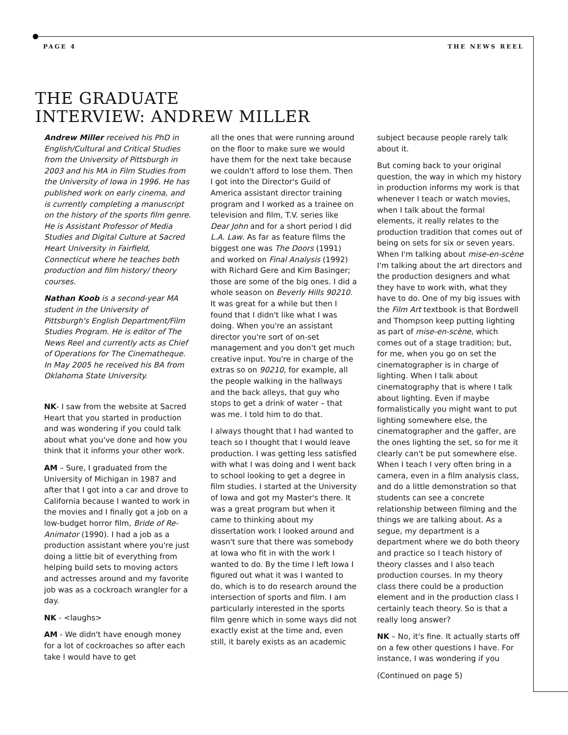PAGE 4 THE NEWS REEL
THE GRADUATE
INTERVIEW: ANDREW MILLER
Andrew Miller received his PhD in English/Cultural and Critical Studies from the University of Pittsburgh in 2003 and his MA in Film Studies from the University of Iowa in 1996. He has published work on early cinema, and is currently completing a manuscript on the history of the sports film genre. He is Assistant Professor of Media Studies and Digital Culture at Sacred Heart University in Fairfield, Connecticut where he teaches both production and film history/ theory courses.
Nathan Koob is a second-year MA student in the University of Pittsburgh's English Department/Film Studies Program. He is editor of The News Reel and currently acts as Chief of Operations for The Cinematheque. In May 2005 he received his BA from Oklahoma State University.
NK- I saw from the website at Sacred Heart that you started in production and was wondering if you could talk about what you've done and how you think that it informs your other work.
AM – Sure, I graduated from the University of Michigan in 1987 and after that I got into a car and drove to California because I wanted to work in the movies and I finally got a job on a low-budget horror film, Bride of Re-Animator (1990). I had a job as a production assistant where you're just doing a little bit of everything from helping build sets to moving actors and actresses around and my favorite job was as a cockroach wrangler for a day.
NK - <laughs>
AM - We didn't have enough money for a lot of cockroaches so after each take I would have to get
all the ones that were running around on the floor to make sure we would have them for the next take because we couldn't afford to lose them. Then I got into the Director's Guild of America assistant director training program and I worked as a trainee on television and film, T.V. series like Dear John and for a short period I did L.A. Law. As far as feature films the biggest one was The Doors (1991) and worked on Final Analysis (1992) with Richard Gere and Kim Basinger; those are some of the big ones. I did a whole season on Beverly Hills 90210. It was great for a while but then I found that I didn't like what I was doing. When you're an assistant director you're sort of on-set management and you don't get much creative input. You're in charge of the extras so on 90210, for example, all the people walking in the hallways and the back alleys, that guy who stops to get a drink of water – that was me. I told him to do that.
I always thought that I had wanted to teach so I thought that I would leave production. I was getting less satisfied with what I was doing and I went back to school looking to get a degree in film studies. I started at the University of Iowa and got my Master's there. It was a great program but when it came to thinking about my dissertation work I looked around and wasn't sure that there was somebody at Iowa who fit in with the work I wanted to do. By the time I left Iowa I figured out what it was I wanted to do, which is to do research around the intersection of sports and film. I am particularly interested in the sports film genre which in some ways did not exactly exist at the time and, even still, it barely exists as an academic
subject because people rarely talk about it.
But coming back to your original question, the way in which my history in production informs my work is that whenever I teach or watch movies, when I talk about the formal elements, it really relates to the production tradition that comes out of being on sets for six or seven years. When I'm talking about mise-en-scène I'm talking about the art directors and the production designers and what they have to work with, what they have to do. One of my big issues with the Film Art textbook is that Bordwell and Thompson keep putting lighting as part of mise-en-scène, which comes out of a stage tradition; but, for me, when you go on set the cinematographer is in charge of lighting. When I talk about cinematography that is where I talk about lighting. Even if maybe formalistically you might want to put lighting somewhere else, the cinematographer and the gaffer, are the ones lighting the set, so for me it clearly can't be put somewhere else. When I teach I very often bring in a camera, even in a film analysis class, and do a little demonstration so that students can see a concrete relationship between filming and the things we are talking about. As a segue, my department is a department where we do both theory and practice so I teach history of theory classes and I also teach production courses. In my theory class there could be a production element and in the production class I certainly teach theory. So is that a really long answer?
NK – No, it's fine. It actually starts off on a few other questions I have. For instance, I was wondering if you
(Continued on page 5)